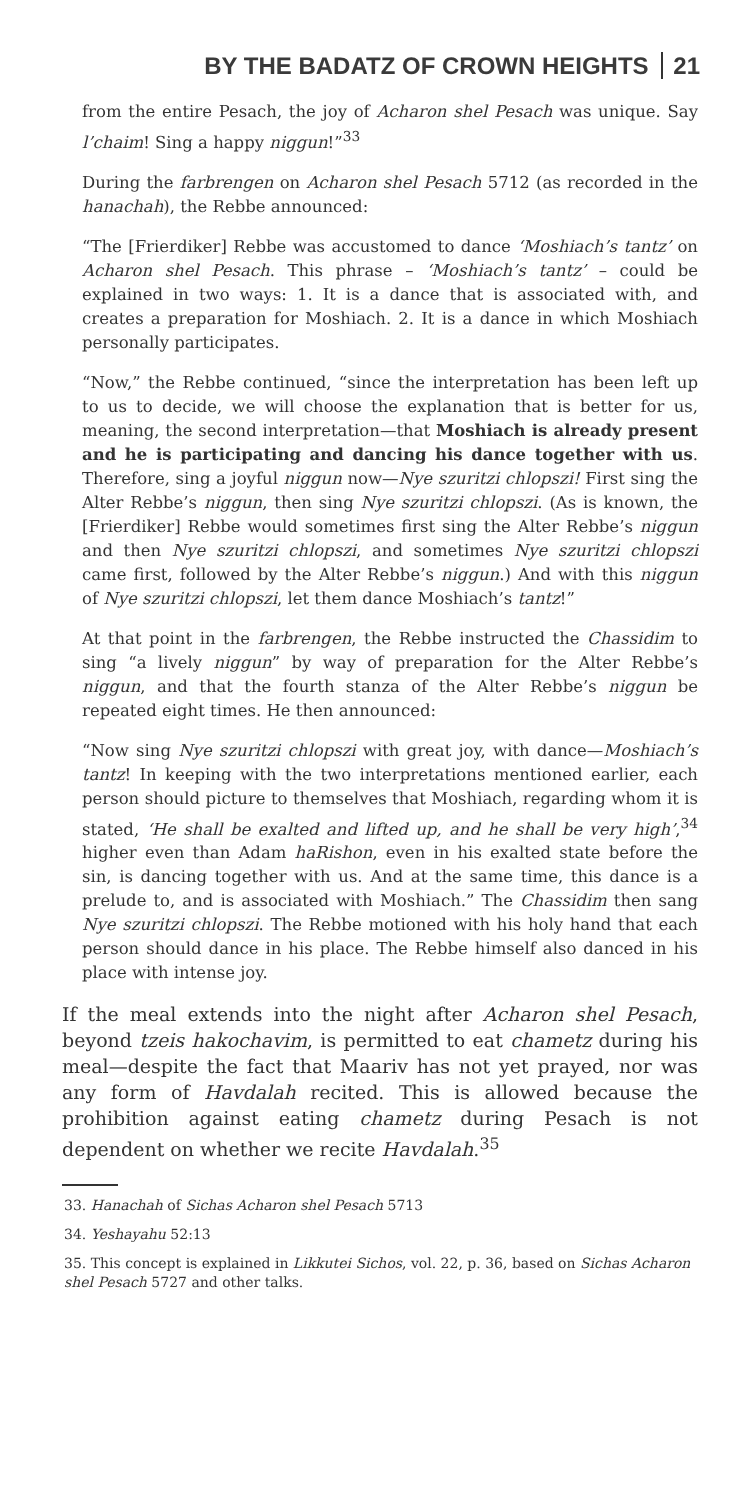BY THE BADATZ OF CROWN HEIGHTS 21
from the entire Pesach, the joy of Acharon shel Pesach was unique. Say l’chaim! Sing a happy niggun!”<sup>33</sup>
During the farbrengen on Acharon shel Pesach 5712 (as recorded in the hanachah), the Rebbe announced:
“The [Frierdiker] Rebbe was accustomed to dance ‘Moshiach’s tantz’ on Acharon shel Pesach. This phrase – ‘Moshiach’s tantz’ – could be explained in two ways: 1. It is a dance that is associated with, and creates a preparation for Moshiach. 2. It is a dance in which Moshiach personally participates.
“Now,” the Rebbe continued, “since the interpretation has been left up to us to decide, we will choose the explanation that is better for us, meaning, the second interpretation—that Moshiach is already present and he is participating and dancing his dance together with us. Therefore, sing a joyful niggun now—Nye szuritzi chlopszi! First sing the Alter Rebbe’s niggun, then sing Nye szuritzi chlopszi. (As is known, the [Frierdiker] Rebbe would sometimes first sing the Alter Rebbe’s niggun and then Nye szuritzi chlopszi, and sometimes Nye szuritzi chlopszi came first, followed by the Alter Rebbe’s niggun.) And with this niggun of Nye szuritzi chlopszi, let them dance Moshiach’s tantz!”
At that point in the farbrengen, the Rebbe instructed the Chassidim to sing “a lively niggun” by way of preparation for the Alter Rebbe’s niggun, and that the fourth stanza of the Alter Rebbe’s niggun be repeated eight times. He then announced:
“Now sing Nye szuritzi chlopszi with great joy, with dance—Moshiach’s tantz! In keeping with the two interpretations mentioned earlier, each person should picture to themselves that Moshiach, regarding whom it is stated, ‘He shall be exalted and lifted up, and he shall be very high’,<sup>34</sup> higher even than Adam haRishon, even in his exalted state before the sin, is dancing together with us. And at the same time, this dance is a prelude to, and is associated with Moshiach.” The Chassidim then sang Nye szuritzi chlopszi. The Rebbe motioned with his holy hand that each person should dance in his place. The Rebbe himself also danced in his place with intense joy.
If the meal extends into the night after Acharon shel Pesach, beyond tzeis hakochavim, is permitted to eat chametz during his meal—despite the fact that Maariv has not yet prayed, nor was any form of Havdalah recited. This is allowed because the prohibition against eating chametz during Pesach is not dependent on whether we recite Havdalah.<sup>35</sup>
33. Hanachah of Sichas Acharon shel Pesach 5713
34. Yeshayahu 52:13
35. This concept is explained in Likkutei Sichos, vol. 22, p. 36, based on Sichas Acharon shel Pesach 5727 and other talks.